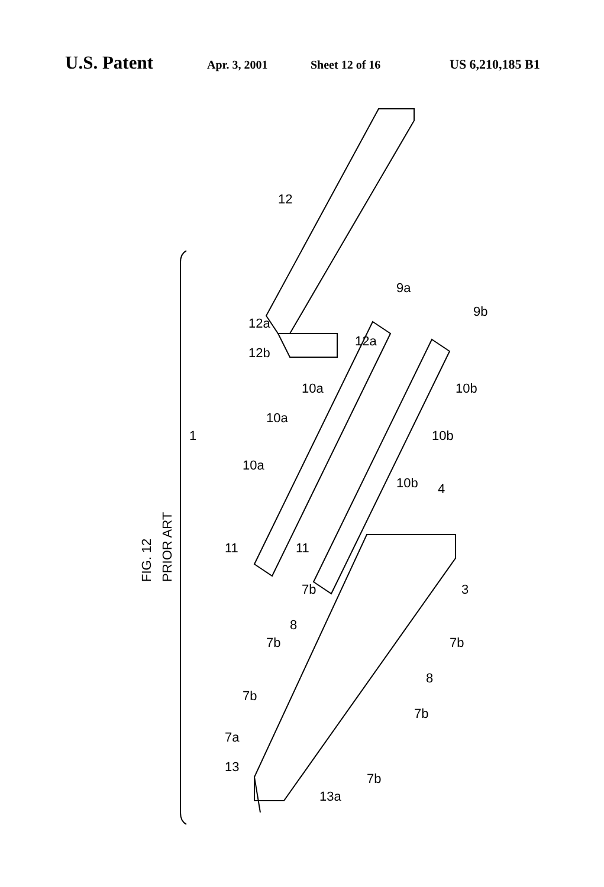U.S. Patent Apr. 3, 2001 Sheet 12 of 16 US 6,210,185 B1
FIG. 12
PRIOR ART
1
12
12a
12b
12a
9a
9b
10a
10a
10a
10b
10b
10b
11
11
4
3
7b
8
7b
7b
7a
13
13a
7b
8
7b
7b